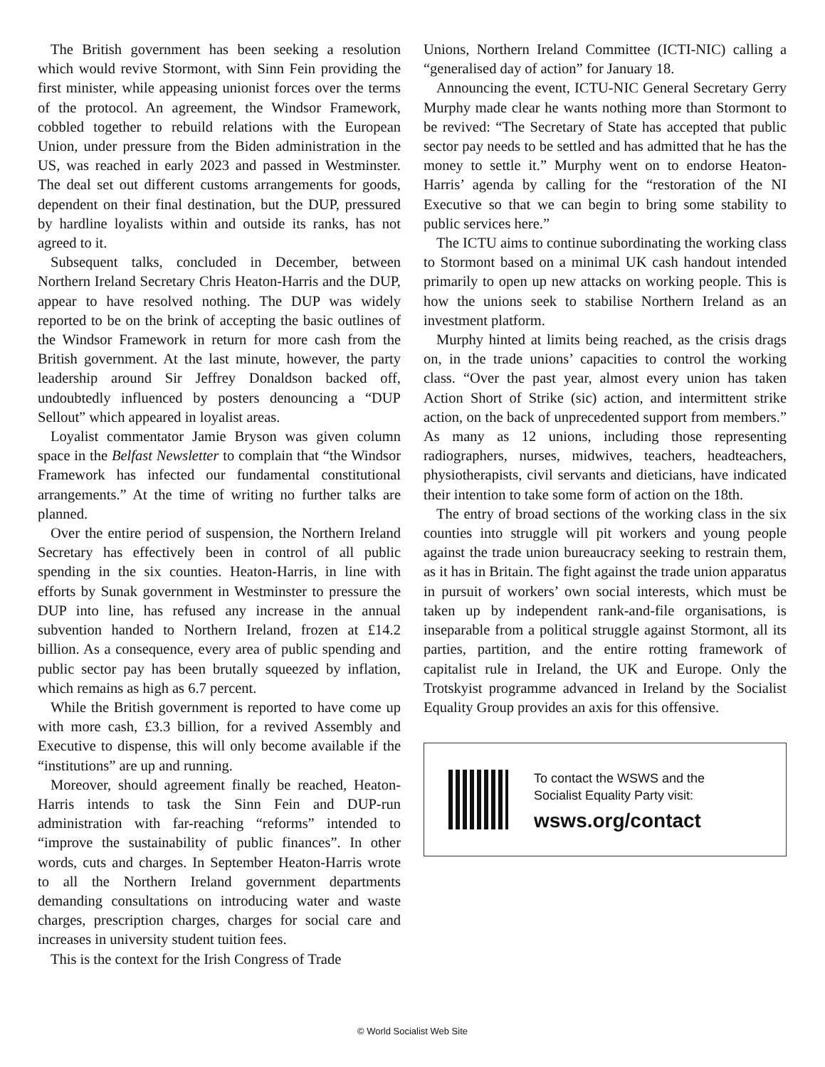The British government has been seeking a resolution which would revive Stormont, with Sinn Fein providing the first minister, while appeasing unionist forces over the terms of the protocol. An agreement, the Windsor Framework, cobbled together to rebuild relations with the European Union, under pressure from the Biden administration in the US, was reached in early 2023 and passed in Westminster. The deal set out different customs arrangements for goods, dependent on their final destination, but the DUP, pressured by hardline loyalists within and outside its ranks, has not agreed to it.
Subsequent talks, concluded in December, between Northern Ireland Secretary Chris Heaton-Harris and the DUP, appear to have resolved nothing. The DUP was widely reported to be on the brink of accepting the basic outlines of the Windsor Framework in return for more cash from the British government. At the last minute, however, the party leadership around Sir Jeffrey Donaldson backed off, undoubtedly influenced by posters denouncing a “DUP Sellout” which appeared in loyalist areas.
Loyalist commentator Jamie Bryson was given column space in the Belfast Newsletter to complain that “the Windsor Framework has infected our fundamental constitutional arrangements.” At the time of writing no further talks are planned.
Over the entire period of suspension, the Northern Ireland Secretary has effectively been in control of all public spending in the six counties. Heaton-Harris, in line with efforts by Sunak government in Westminster to pressure the DUP into line, has refused any increase in the annual subvention handed to Northern Ireland, frozen at £14.2 billion. As a consequence, every area of public spending and public sector pay has been brutally squeezed by inflation, which remains as high as 6.7 percent.
While the British government is reported to have come up with more cash, £3.3 billion, for a revived Assembly and Executive to dispense, this will only become available if the “institutions” are up and running.
Moreover, should agreement finally be reached, Heaton-Harris intends to task the Sinn Fein and DUP-run administration with far-reaching “reforms” intended to “improve the sustainability of public finances”. In other words, cuts and charges. In September Heaton-Harris wrote to all the Northern Ireland government departments demanding consultations on introducing water and waste charges, prescription charges, charges for social care and increases in university student tuition fees.
This is the context for the Irish Congress of Trade
Unions, Northern Ireland Committee (ICTI-NIC) calling a “generalised day of action” for January 18.
Announcing the event, ICTU-NIC General Secretary Gerry Murphy made clear he wants nothing more than Stormont to be revived: “The Secretary of State has accepted that public sector pay needs to be settled and has admitted that he has the money to settle it.” Murphy went on to endorse Heaton-Harris’ agenda by calling for the “restoration of the NI Executive so that we can begin to bring some stability to public services here.”
The ICTU aims to continue subordinating the working class to Stormont based on a minimal UK cash handout intended primarily to open up new attacks on working people. This is how the unions seek to stabilise Northern Ireland as an investment platform.
Murphy hinted at limits being reached, as the crisis drags on, in the trade unions’ capacities to control the working class. “Over the past year, almost every union has taken Action Short of Strike (sic) action, and intermittent strike action, on the back of unprecedented support from members.” As many as 12 unions, including those representing radiographers, nurses, midwives, teachers, headteachers, physiotherapists, civil servants and dieticians, have indicated their intention to take some form of action on the 18th.
The entry of broad sections of the working class in the six counties into struggle will pit workers and young people against the trade union bureaucracy seeking to restrain them, as it has in Britain. The fight against the trade union apparatus in pursuit of workers’ own social interests, which must be taken up by independent rank-and-file organisations, is inseparable from a political struggle against Stormont, all its parties, partition, and the entire rotting framework of capitalist rule in Ireland, the UK and Europe. Only the Trotskyist programme advanced in Ireland by the Socialist Equality Group provides an axis for this offensive.
To contact the WSWS and the
Socialist Equality Party visit:
wsws.org/contact
© World Socialist Web Site